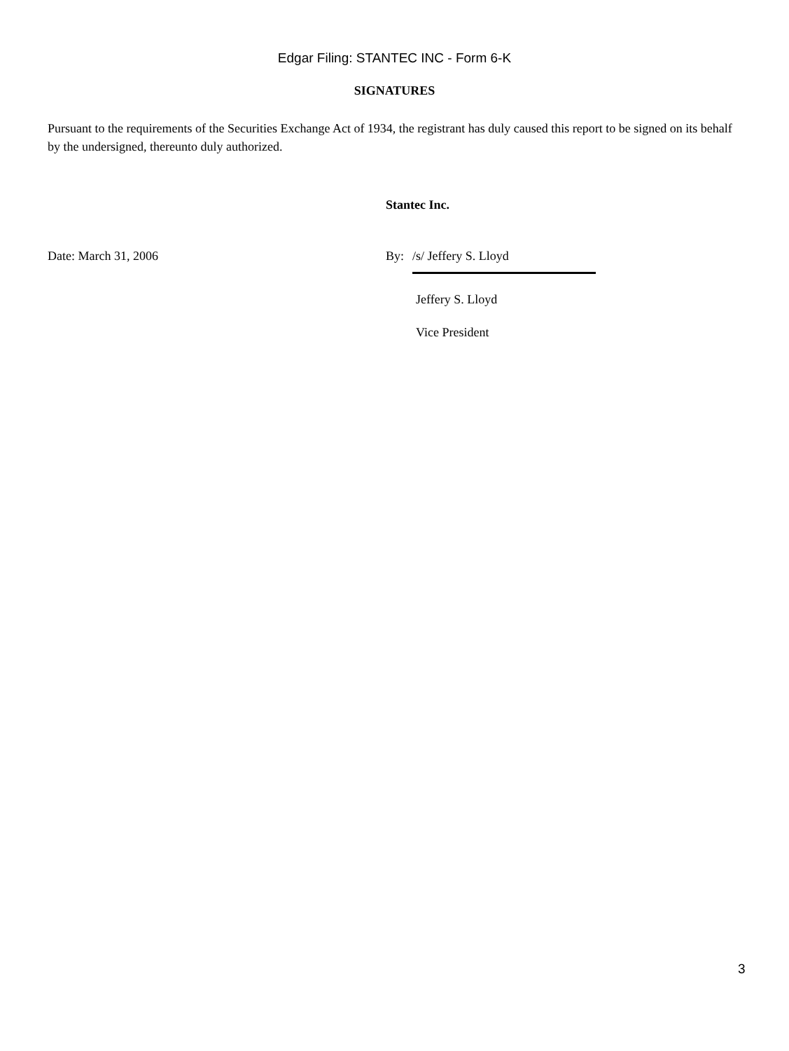Edgar Filing: STANTEC INC - Form 6-K
SIGNATURES
Pursuant to the requirements of the Securities Exchange Act of 1934, the registrant has duly caused this report to be signed on its behalf by the undersigned, thereunto duly authorized.
Stantec Inc.
Date: March 31, 2006 By: /s/ Jeffery S. Lloyd
Jeffery S. Lloyd
Vice President
3